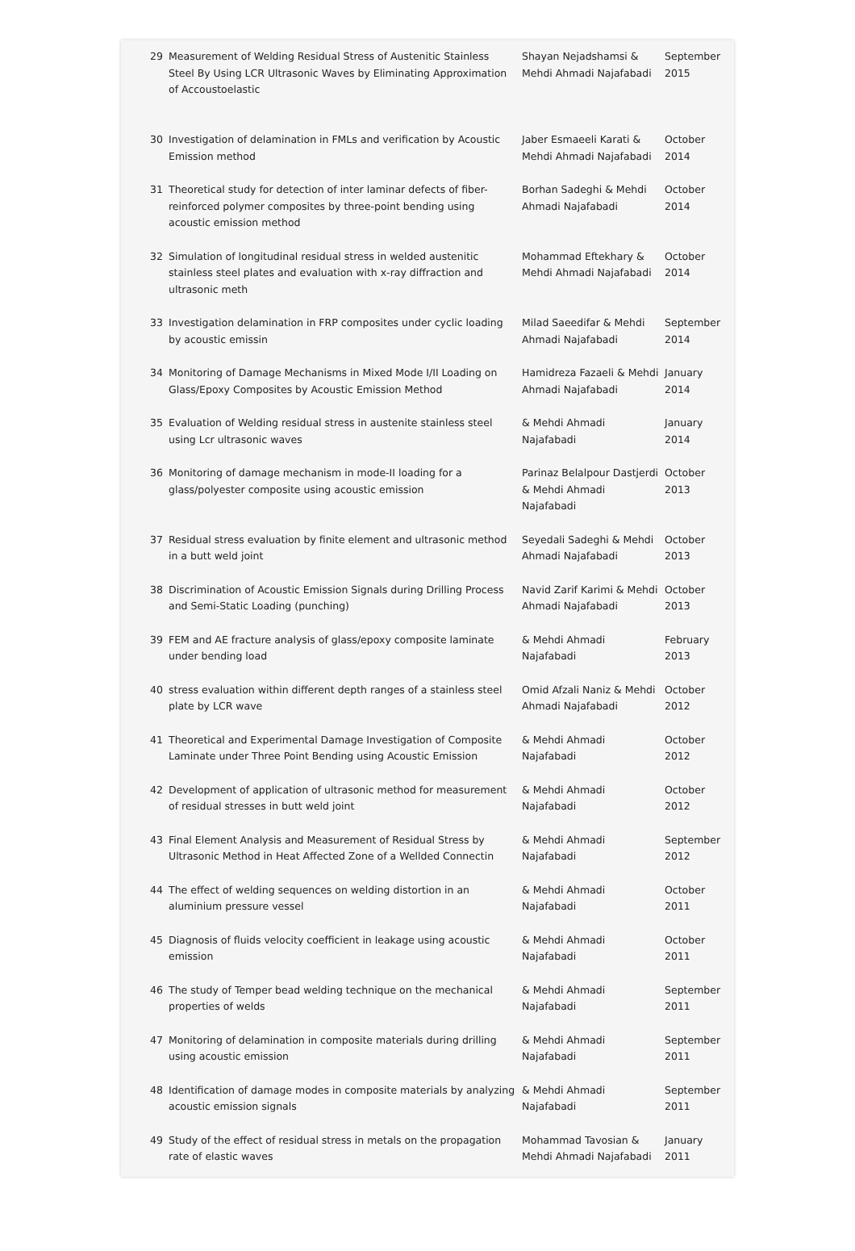| 29 | Measurement of Welding Residual Stress of Austenitic Stainless Steel By Using LCR Ultrasonic Waves by Eliminating Approximation of Accoustoelastic | Shayan Nejadshamsi & Mehdi Ahmadi Najafabadi | September 2015 |
| 30 | Investigation of delamination in FMLs and verification by Acoustic Emission method | Jaber Esmaeeli Karati & Mehdi Ahmadi Najafabadi | October 2014 |
| 31 | Theoretical study for detection of inter laminar defects of fiber-reinforced polymer composites by three-point bending using acoustic emission method | Borhan Sadeghi & Mehdi Ahmadi Najafabadi | October 2014 |
| 32 | Simulation of longitudinal residual stress in welded austenitic stainless steel plates and evaluation with x-ray diffraction and ultrasonic meth | Mohammad Eftekhary & Mehdi Ahmadi Najafabadi | October 2014 |
| 33 | Investigation delamination in FRP composites under cyclic loading by acoustic emissin | Milad Saeedifar & Mehdi Ahmadi Najafabadi | September 2014 |
| 34 | Monitoring of Damage Mechanisms in Mixed Mode I/II Loading on Glass/Epoxy Composites by Acoustic Emission Method | Hamidreza Fazaeli & Mehdi Ahmadi Najafabadi | January 2014 |
| 35 | Evaluation of Welding residual stress in austenite stainless steel using Lcr ultrasonic waves | & Mehdi Ahmadi Najafabadi | January 2014 |
| 36 | Monitoring of damage mechanism in mode-II loading for a glass/polyester composite using acoustic emission | Parinaz Belalpour Dastjerdi & Mehdi Ahmadi Najafabadi | October 2013 |
| 37 | Residual stress evaluation by finite element and ultrasonic method in a butt weld joint | Seyedali Sadeghi & Mehdi Ahmadi Najafabadi | October 2013 |
| 38 | Discrimination of Acoustic Emission Signals during Drilling Process and Semi-Static Loading (punching) | Navid Zarif Karimi & Mehdi Ahmadi Najafabadi | October 2013 |
| 39 | FEM and AE fracture analysis of glass/epoxy composite laminate under bending load | & Mehdi Ahmadi Najafabadi | February 2013 |
| 40 | stress evaluation within different depth ranges of a stainless steel plate by LCR wave | Omid Afzali Naniz & Mehdi Ahmadi Najafabadi | October 2012 |
| 41 | Theoretical and Experimental Damage Investigation of Composite Laminate under Three Point Bending using Acoustic Emission | & Mehdi Ahmadi Najafabadi | October 2012 |
| 42 | Development of application of ultrasonic method for measurement of residual stresses in butt weld joint | & Mehdi Ahmadi Najafabadi | October 2012 |
| 43 | Final Element Analysis and Measurement of Residual Stress by Ultrasonic Method in Heat Affected Zone of a Wellded Connectin | & Mehdi Ahmadi Najafabadi | September 2012 |
| 44 | The effect of welding sequences on welding distortion in an aluminium pressure vessel | & Mehdi Ahmadi Najafabadi | October 2011 |
| 45 | Diagnosis of fluids velocity coefficient in leakage using acoustic emission | & Mehdi Ahmadi Najafabadi | October 2011 |
| 46 | The study of Temper bead welding technique on the mechanical properties of welds | & Mehdi Ahmadi Najafabadi | September 2011 |
| 47 | Monitoring of delamination in composite materials during drilling using acoustic emission | & Mehdi Ahmadi Najafabadi | September 2011 |
| 48 | Identification of damage modes in composite materials by analyzing acoustic emission signals | & Mehdi Ahmadi Najafabadi | September 2011 |
| 49 | Study of the effect of residual stress in metals on the propagation rate of elastic waves | Mohammad Tavosian & Mehdi Ahmadi Najafabadi | January 2011 |